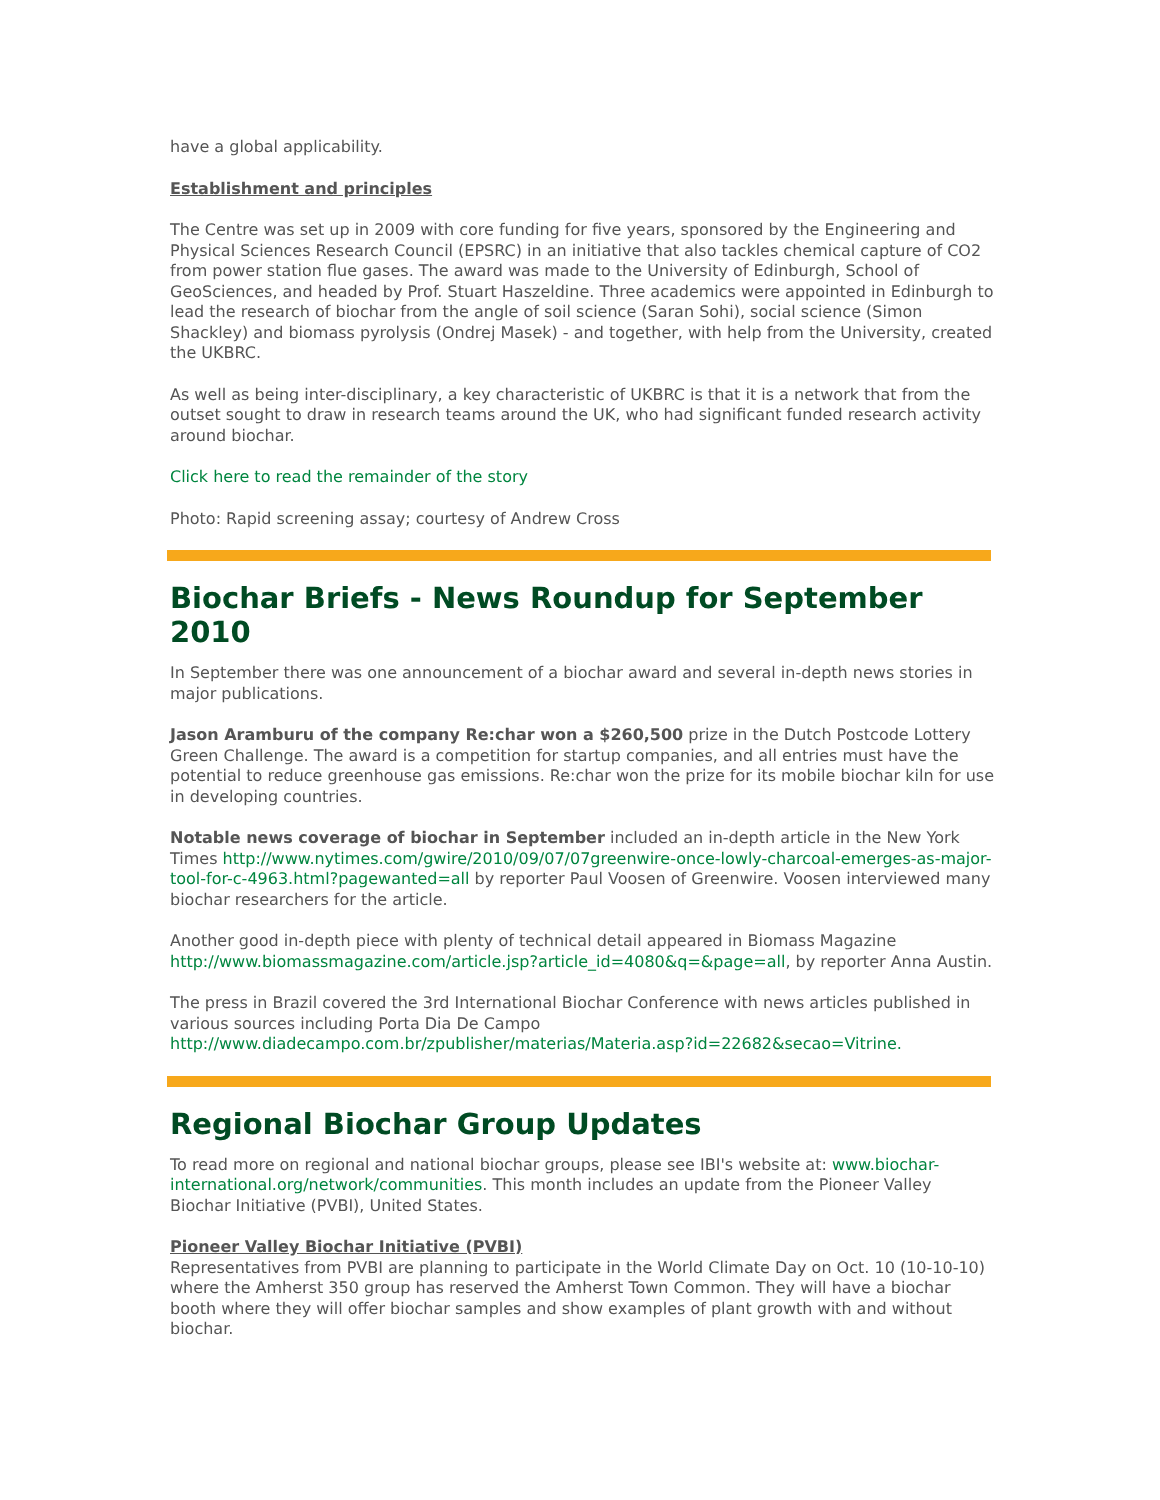have a global applicability.
Establishment and principles
The Centre was set up in 2009 with core funding for five years, sponsored by the Engineering and Physical Sciences Research Council (EPSRC) in an initiative that also tackles chemical capture of CO2 from power station flue gases. The award was made to the University of Edinburgh, School of GeoSciences, and headed by Prof. Stuart Haszeldine. Three academics were appointed in Edinburgh to lead the research of biochar from the angle of soil science (Saran Sohi), social science (Simon Shackley) and biomass pyrolysis (Ondrej Masek) - and together, with help from the University, created the UKBRC.
As well as being inter-disciplinary, a key characteristic of UKBRC is that it is a network that from the outset sought to draw in research teams around the UK, who had significant funded research activity around biochar.
Click here to read the remainder of the story
Photo: Rapid screening assay; courtesy of Andrew Cross
Biochar Briefs - News Roundup for September 2010
In September there was one announcement of a biochar award and several in-depth news stories in major publications.
Jason Aramburu of the company Re:char won a $260,500 prize in the Dutch Postcode Lottery Green Challenge. The award is a competition for startup companies, and all entries must have the potential to reduce greenhouse gas emissions. Re:char won the prize for its mobile biochar kiln for use in developing countries.
Notable news coverage of biochar in September included an in-depth article in the New York Times http://www.nytimes.com/gwire/2010/09/07/07greenwire-once-lowly-charcoal-emerges-as-major-tool-for-c-4963.html?pagewanted=all by reporter Paul Voosen of Greenwire. Voosen interviewed many biochar researchers for the article.
Another good in-depth piece with plenty of technical detail appeared in Biomass Magazine http://www.biomassmagazine.com/article.jsp?article_id=4080&q=&page=all, by reporter Anna Austin.
The press in Brazil covered the 3rd International Biochar Conference with news articles published in various sources including Porta Dia De Campo http://www.diadecampo.com.br/zpublisher/materias/Materia.asp?id=22682&secao=Vitrine.
Regional Biochar Group Updates
To read more on regional and national biochar groups, please see IBI's website at: www.biochar-international.org/network/communities. This month includes an update from the Pioneer Valley Biochar Initiative (PVBI), United States.
Pioneer Valley Biochar Initiative (PVBI)
Representatives from PVBI are planning to participate in the World Climate Day on Oct. 10 (10-10-10) where the Amherst 350 group has reserved the Amherst Town Common. They will have a biochar booth where they will offer biochar samples and show examples of plant growth with and without biochar.